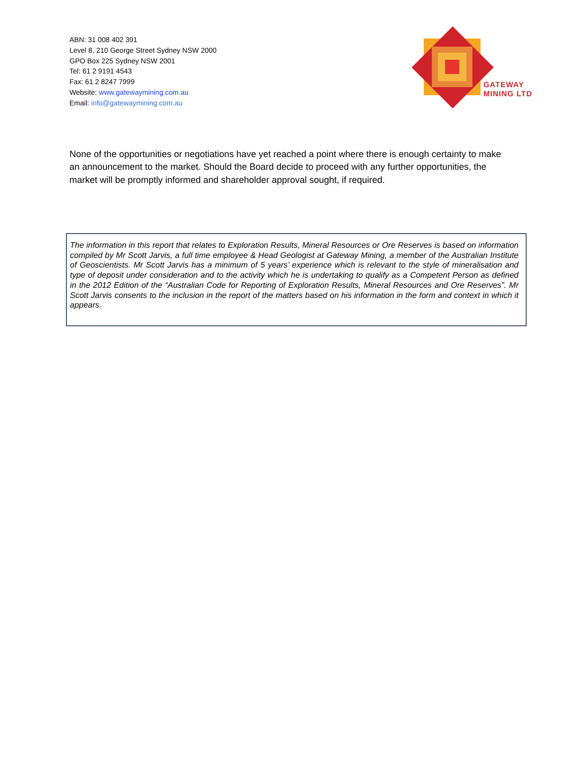ABN: 31 008 402 391
Level 8, 210 George Street Sydney NSW 2000
GPO Box 225 Sydney NSW 2001
Tel: 61 2 9191 4543
Fax: 61 2 8247 7999
Website: www.gatewaymining.com.au
Email: info@gatewaymining.com.au
GATEWAY
MINING LTD
None of the opportunities or negotiations have yet reached a point where there is enough certainty to make an announcement to the market. Should the Board decide to proceed with any further opportunities, the market will be promptly informed and shareholder approval sought, if required.
The information in this report that relates to Exploration Results, Mineral Resources or Ore Reserves is based on information compiled by Mr Scott Jarvis, a full time employee & Head Geologist at Gateway Mining, a member of the Australian Institute of Geoscientists. Mr Scott Jarvis has a minimum of 5 years’ experience which is relevant to the style of mineralisation and type of deposit under consideration and to the activity which he is undertaking to qualify as a Competent Person as defined in the 2012 Edition of the “Australian Code for Reporting of Exploration Results, Mineral Resources and Ore Reserves”. Mr Scott Jarvis consents to the inclusion in the report of the matters based on his information in the form and context in which it appears.